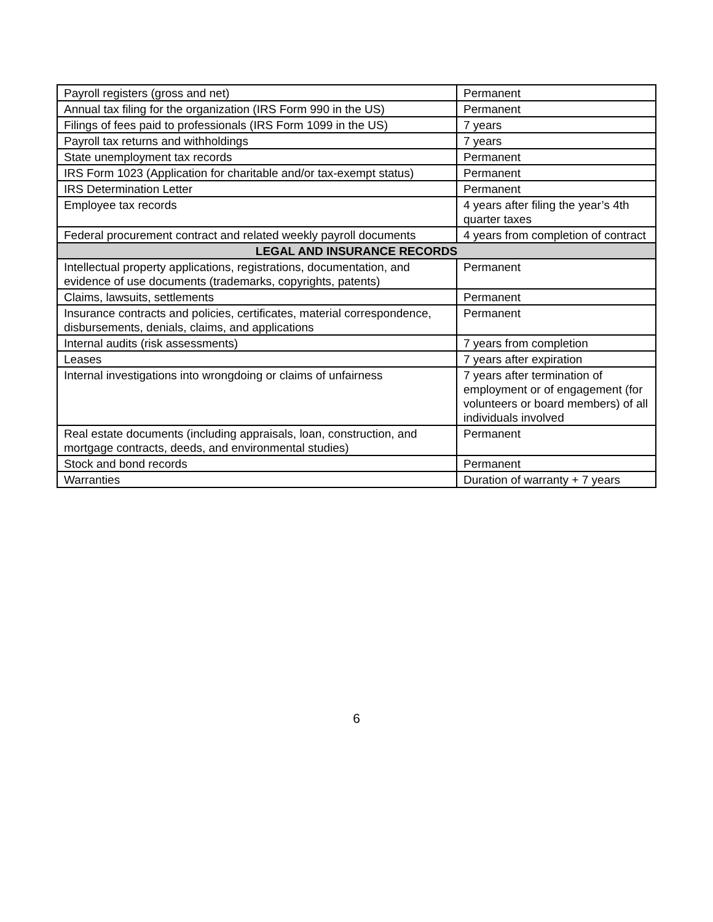| Payroll registers (gross and net) | Permanent |
| Annual tax filing for the organization (IRS Form 990 in the US) | Permanent |
| Filings of fees paid to professionals (IRS Form 1099 in the US) | 7 years |
| Payroll tax returns and withholdings | 7 years |
| State unemployment tax records | Permanent |
| IRS Form 1023 (Application for charitable and/or tax-exempt status) | Permanent |
| IRS Determination Letter | Permanent |
| Employee tax records | 4 years after filing the year’s 4th quarter taxes |
| Federal procurement contract and related weekly payroll documents | 4 years from completion of contract |
| LEGAL AND INSURANCE RECORDS | |
| Intellectual property applications, registrations, documentation, and evidence of use documents (trademarks, copyrights, patents) | Permanent |
| Claims, lawsuits, settlements | Permanent |
| Insurance contracts and policies, certificates, material correspondence, disbursements, denials, claims, and applications | Permanent |
| Internal audits (risk assessments) | 7 years from completion |
| Leases | 7 years after expiration |
| Internal investigations into wrongdoing or claims of unfairness | 7 years after termination of employment or of engagement (for volunteers or board members) of all individuals involved |
| Real estate documents (including appraisals, loan, construction, and mortgage contracts, deeds, and environmental studies) | Permanent |
| Stock and bond records | Permanent |
| Warranties | Duration of warranty + 7 years |
6